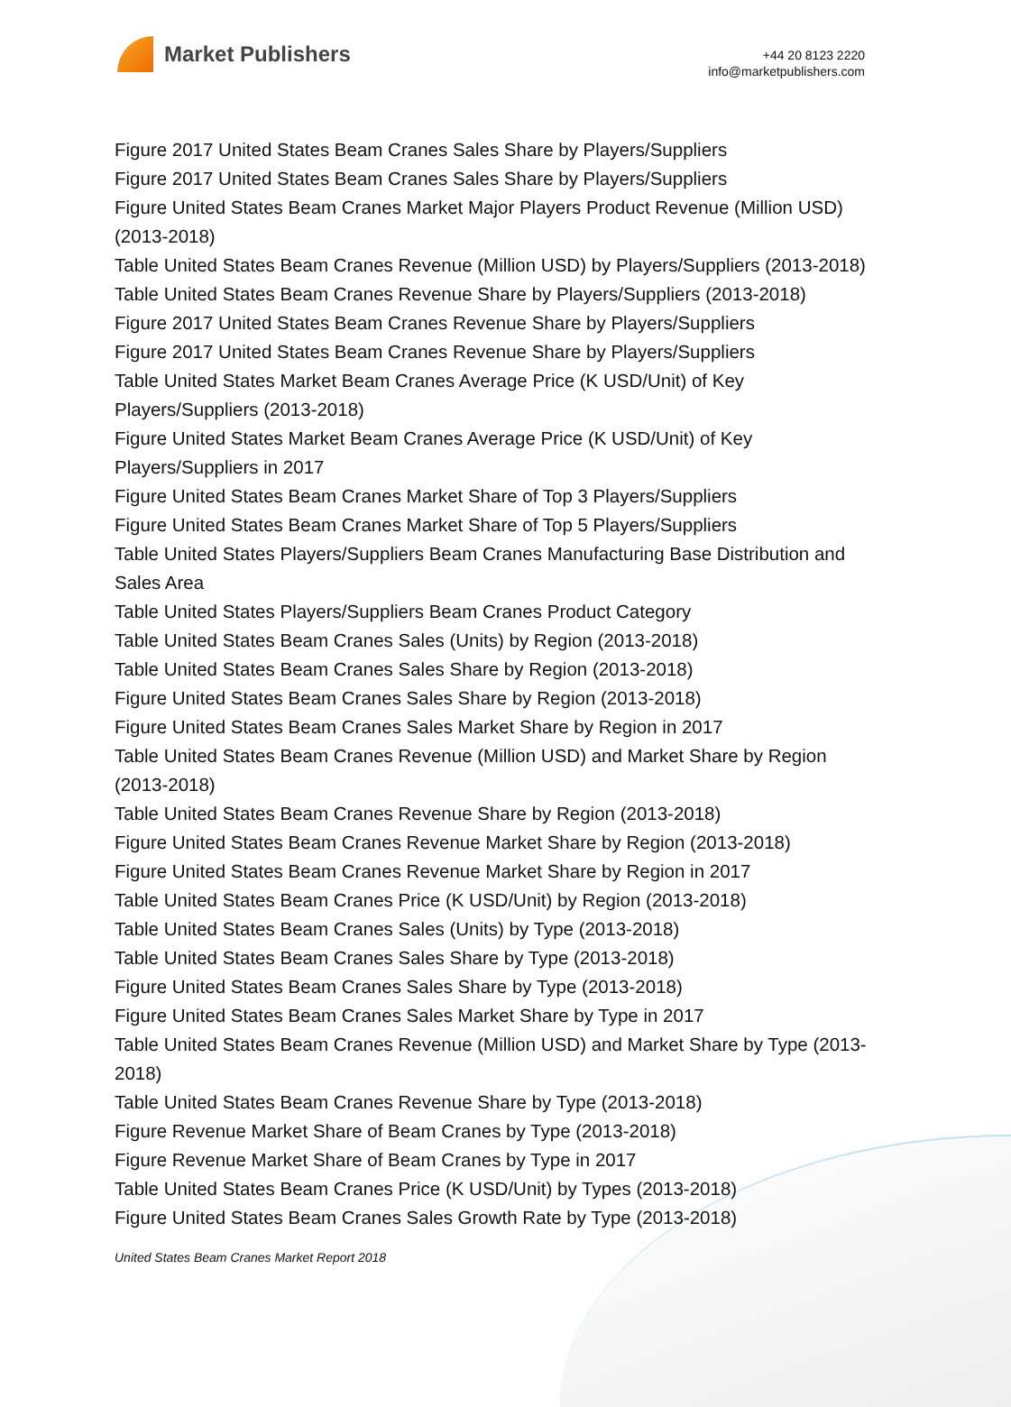Market Publishers
+44 20 8123 2220
info@marketpublishers.com
Figure 2017 United States Beam Cranes Sales Share by Players/Suppliers
Figure 2017 United States Beam Cranes Sales Share by Players/Suppliers
Figure United States Beam Cranes Market Major Players Product Revenue (Million USD) (2013-2018)
Table United States Beam Cranes Revenue (Million USD) by Players/Suppliers (2013-2018)
Table United States Beam Cranes Revenue Share by Players/Suppliers (2013-2018)
Figure 2017 United States Beam Cranes Revenue Share by Players/Suppliers
Figure 2017 United States Beam Cranes Revenue Share by Players/Suppliers
Table United States Market Beam Cranes Average Price (K USD/Unit) of Key Players/Suppliers (2013-2018)
Figure United States Market Beam Cranes Average Price (K USD/Unit) of Key Players/Suppliers in 2017
Figure United States Beam Cranes Market Share of Top 3 Players/Suppliers
Figure United States Beam Cranes Market Share of Top 5 Players/Suppliers
Table United States Players/Suppliers Beam Cranes Manufacturing Base Distribution and Sales Area
Table United States Players/Suppliers Beam Cranes Product Category
Table United States Beam Cranes Sales (Units) by Region (2013-2018)
Table United States Beam Cranes Sales Share by Region (2013-2018)
Figure United States Beam Cranes Sales Share by Region (2013-2018)
Figure United States Beam Cranes Sales Market Share by Region in 2017
Table United States Beam Cranes Revenue (Million USD) and Market Share by Region (2013-2018)
Table United States Beam Cranes Revenue Share by Region (2013-2018)
Figure United States Beam Cranes Revenue Market Share by Region (2013-2018)
Figure United States Beam Cranes Revenue Market Share by Region in 2017
Table United States Beam Cranes Price (K USD/Unit) by Region (2013-2018)
Table United States Beam Cranes Sales (Units) by Type (2013-2018)
Table United States Beam Cranes Sales Share by Type (2013-2018)
Figure United States Beam Cranes Sales Share by Type (2013-2018)
Figure United States Beam Cranes Sales Market Share by Type in 2017
Table United States Beam Cranes Revenue (Million USD) and Market Share by Type (2013-2018)
Table United States Beam Cranes Revenue Share by Type (2013-2018)
Figure Revenue Market Share of Beam Cranes by Type (2013-2018)
Figure Revenue Market Share of Beam Cranes by Type in 2017
Table United States Beam Cranes Price (K USD/Unit) by Types (2013-2018)
Figure United States Beam Cranes Sales Growth Rate by Type (2013-2018)
United States Beam Cranes Market Report 2018